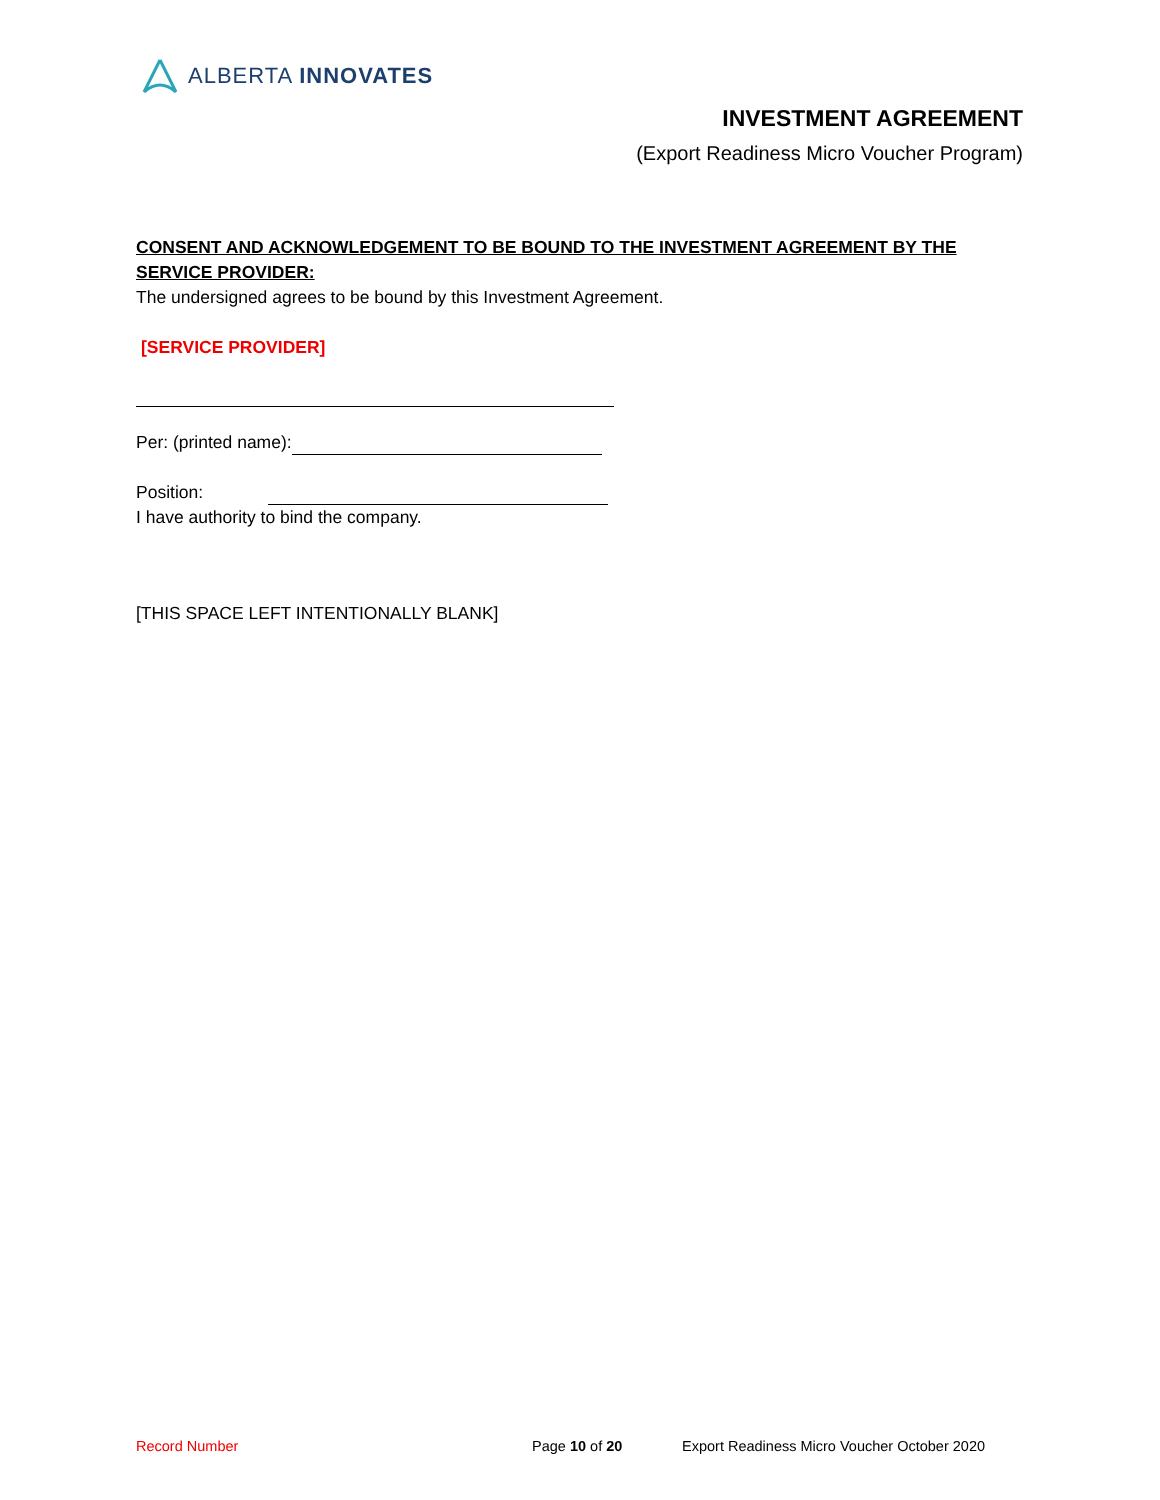ALBERTA INNOVATES
INVESTMENT AGREEMENT
(Export Readiness Micro Voucher Program)
CONSENT AND ACKNOWLEDGEMENT TO BE BOUND TO THE INVESTMENT AGREEMENT BY THE SERVICE PROVIDER:
The undersigned agrees to be bound by this Investment Agreement.
[SERVICE PROVIDER]
Per: (printed name):
Position:
I have authority to bind the company.
[THIS SPACE LEFT INTENTIONALLY BLANK]
Record Number Page 10 of 20 Export Readiness Micro Voucher October 2020